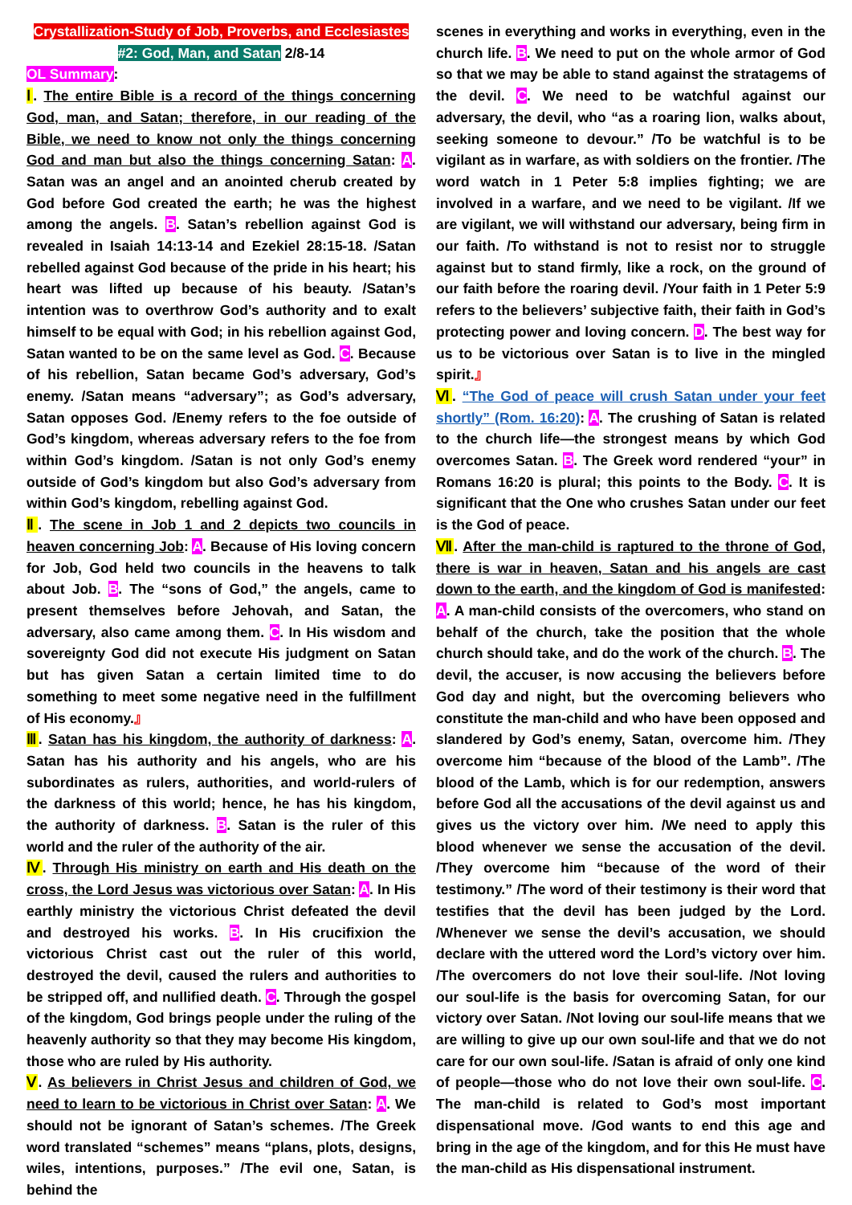Crystallization-Study of Job, Proverbs, and Ecclesiastes
#2: God, Man, and Satan 2/8-14
OL Summary:
Ⅰ. The entire Bible is a record of the things concerning God, man, and Satan; therefore, in our reading of the Bible, we need to know not only the things concerning God and man but also the things concerning Satan: A. Satan was an angel and an anointed cherub created by God before God created the earth; he was the highest among the angels. B. Satan’s rebellion against God is revealed in Isaiah 14:13-14 and Ezekiel 28:15-18. /Satan rebelled against God because of the pride in his heart; his heart was lifted up because of his beauty. /Satan’s intention was to overthrow God’s authority and to exalt himself to be equal with God; in his rebellion against God, Satan wanted to be on the same level as God. C. Because of his rebellion, Satan became God’s adversary, God’s enemy. /Satan means “adversary”; as God’s adversary, Satan opposes God. /Enemy refers to the foe outside of God’s kingdom, whereas adversary refers to the foe from within God’s kingdom. /Satan is not only God’s enemy outside of God’s kingdom but also God’s adversary from within God’s kingdom, rebelling against God.
Ⅱ. The scene in Job 1 and 2 depicts two councils in heaven concerning Job: A. Because of His loving concern for Job, God held two councils in the heavens to talk about Job. B. The “sons of God,” the angels, came to present themselves before Jehovah, and Satan, the adversary, also came among them. C. In His wisdom and sovereignty God did not execute His judgment on Satan but has given Satan a certain limited time to do something to meet some negative need in the fulfillment of His economy.』
Ⅲ. Satan has his kingdom, the authority of darkness: A. Satan has his authority and his angels, who are his subordinates as rulers, authorities, and world-rulers of the darkness of this world; hence, he has his kingdom, the authority of darkness. B. Satan is the ruler of this world and the ruler of the authority of the air.
Ⅳ. Through His ministry on earth and His death on the cross, the Lord Jesus was victorious over Satan: A. In His earthly ministry the victorious Christ defeated the devil and destroyed his works. B. In His crucifixion the victorious Christ cast out the ruler of this world, destroyed the devil, caused the rulers and authorities to be stripped off, and nullified death. C. Through the gospel of the kingdom, God brings people under the ruling of the heavenly authority so that they may become His kingdom, those who are ruled by His authority.
Ⅴ. As believers in Christ Jesus and children of God, we need to learn to be victorious in Christ over Satan: A. We should not be ignorant of Satan’s schemes. /The Greek word translated “schemes” means “plans, plots, designs, wiles, intentions, purposes.” /The evil one, Satan, is behind the
scenes in everything and works in everything, even in the church life. B. We need to put on the whole armor of God so that we may be able to stand against the stratagems of the devil. C. We need to be watchful against our adversary, the devil, who “as a roaring lion, walks about, seeking someone to devour.” /To be watchful is to be vigilant as in warfare, as with soldiers on the frontier. /The word watch in 1 Peter 5:8 implies fighting; we are involved in a warfare, and we need to be vigilant. /If we are vigilant, we will withstand our adversary, being firm in our faith. /To withstand is not to resist nor to struggle against but to stand firmly, like a rock, on the ground of our faith before the roaring devil. /Your faith in 1 Peter 5:9 refers to the believers’ subjective faith, their faith in God’s protecting power and loving concern. D. The best way for us to be victorious over Satan is to live in the mingled spirit.』
Ⅵ. “The God of peace will crush Satan under your feet shortly” (Rom. 16:20): A. The crushing of Satan is related to the church life—the strongest means by which God overcomes Satan. B. The Greek word rendered “your” in Romans 16:20 is plural; this points to the Body. C. It is significant that the One who crushes Satan under our feet is the God of peace.
Ⅶ. After the man-child is raptured to the throne of God, there is war in heaven, Satan and his angels are cast down to the earth, and the kingdom of God is manifested: A. A man-child consists of the overcomers, who stand on behalf of the church, take the position that the whole church should take, and do the work of the church. B. The devil, the accuser, is now accusing the believers before God day and night, but the overcoming believers who constitute the man-child and who have been opposed and slandered by God’s enemy, Satan, overcome him. /They overcome him “because of the blood of the Lamb”. /The blood of the Lamb, which is for our redemption, answers before God all the accusations of the devil against us and gives us the victory over him. /We need to apply this blood whenever we sense the accusation of the devil. /They overcome him “because of the word of their testimony.” /The word of their testimony is their word that testifies that the devil has been judged by the Lord. /Whenever we sense the devil’s accusation, we should declare with the uttered word the Lord’s victory over him. /The overcomers do not love their soul-life. /Not loving our soul-life is the basis for overcoming Satan, for our victory over Satan. /Not loving our soul-life means that we are willing to give up our own soul-life and that we do not care for our own soul-life. /Satan is afraid of only one kind of people—those who do not love their own soul-life. C. The man-child is related to God’s most important dispensational move. /God wants to end this age and bring in the age of the kingdom, and for this He must have the man-child as His dispensational instrument.